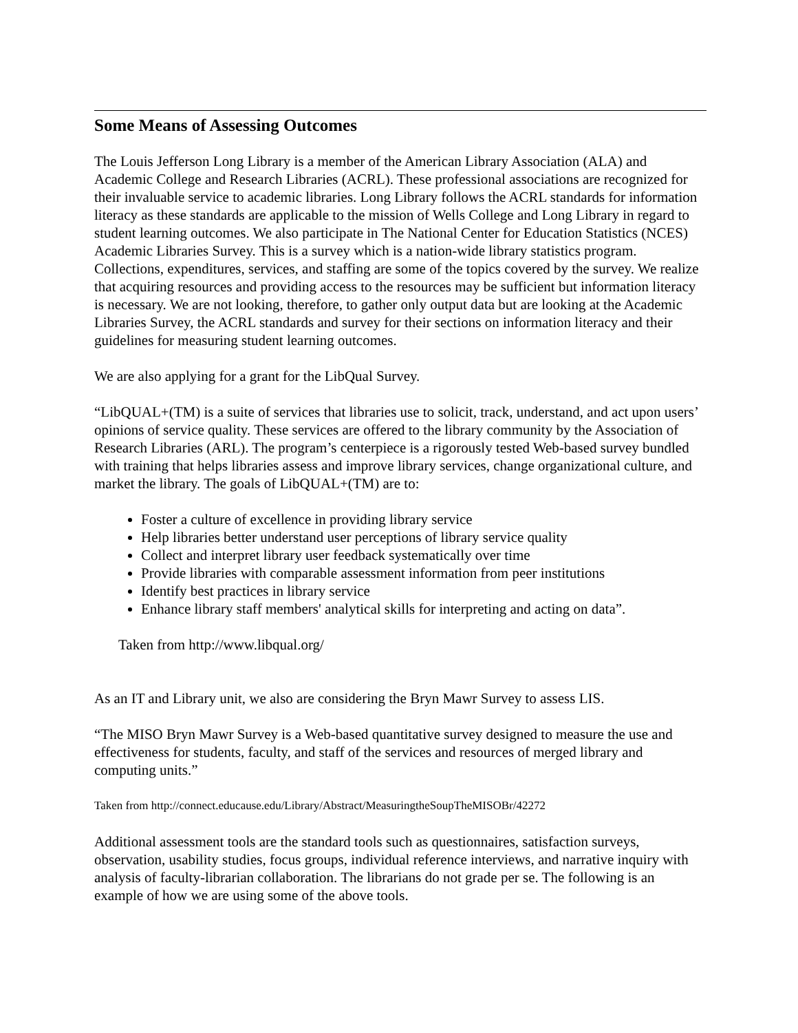Some Means of Assessing Outcomes
The Louis Jefferson Long Library is a member of the American Library Association (ALA) and Academic College and Research Libraries (ACRL). These professional associations are recognized for their invaluable service to academic libraries. Long Library follows the ACRL standards for information literacy as these standards are applicable to the mission of Wells College and Long Library in regard to student learning outcomes. We also participate in The National Center for Education Statistics (NCES) Academic Libraries Survey. This is a survey which is a nation-wide library statistics program. Collections, expenditures, services, and staffing are some of the topics covered by the survey. We realize that acquiring resources and providing access to the resources may be sufficient but information literacy is necessary. We are not looking, therefore, to gather only output data but are looking at the Academic Libraries Survey, the ACRL standards and survey for their sections on information literacy and their guidelines for measuring student learning outcomes.
We are also applying for a grant for the LibQual Survey.
“LibQUAL+(TM) is a suite of services that libraries use to solicit, track, understand, and act upon users’ opinions of service quality. These services are offered to the library community by the Association of Research Libraries (ARL). The program’s centerpiece is a rigorously tested Web-based survey bundled with training that helps libraries assess and improve library services, change organizational culture, and market the library. The goals of LibQUAL+(TM) are to:
Foster a culture of excellence in providing library service
Help libraries better understand user perceptions of library service quality
Collect and interpret library user feedback systematically over time
Provide libraries with comparable assessment information from peer institutions
Identify best practices in library service
Enhance library staff members' analytical skills for interpreting and acting on data”.
Taken from http://www.libqual.org/
As an IT and Library unit, we also are considering the Bryn Mawr Survey to assess LIS.
“The MISO Bryn Mawr Survey is a Web-based quantitative survey designed to measure the use and effectiveness for students, faculty, and staff of the services and resources of merged library and computing units.”
Taken from http://connect.educause.edu/Library/Abstract/MeasuringtheSoupTheMISOBr/42272
Additional assessment tools are the standard tools such as questionnaires, satisfaction surveys, observation, usability studies, focus groups, individual reference interviews, and narrative inquiry with analysis of faculty-librarian collaboration. The librarians do not grade per se. The following is an example of how we are using some of the above tools.